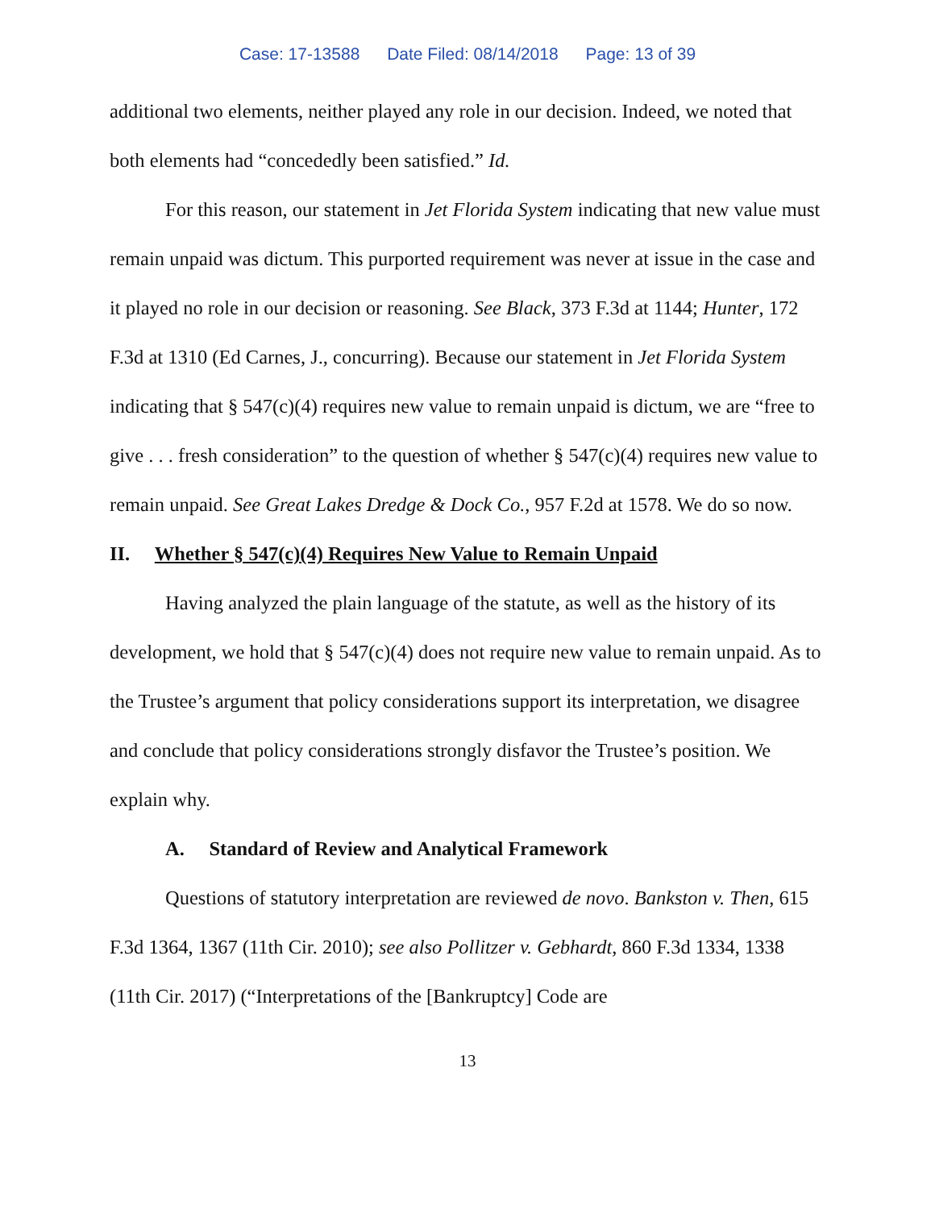Case: 17-13588 Date Filed: 08/14/2018 Page: 13 of 39
additional two elements, neither played any role in our decision. Indeed, we noted that both elements had “concededly been satisfied.” Id.
For this reason, our statement in Jet Florida System indicating that new value must remain unpaid was dictum. This purported requirement was never at issue in the case and it played no role in our decision or reasoning. See Black, 373 F.3d at 1144; Hunter, 172 F.3d at 1310 (Ed Carnes, J., concurring). Because our statement in Jet Florida System indicating that § 547(c)(4) requires new value to remain unpaid is dictum, we are “free to give . . . fresh consideration” to the question of whether § 547(c)(4) requires new value to remain unpaid. See Great Lakes Dredge & Dock Co., 957 F.2d at 1578. We do so now.
II. Whether § 547(c)(4) Requires New Value to Remain Unpaid
Having analyzed the plain language of the statute, as well as the history of its development, we hold that § 547(c)(4) does not require new value to remain unpaid. As to the Trustee’s argument that policy considerations support its interpretation, we disagree and conclude that policy considerations strongly disfavor the Trustee’s position. We explain why.
A. Standard of Review and Analytical Framework
Questions of statutory interpretation are reviewed de novo. Bankston v. Then, 615 F.3d 1364, 1367 (11th Cir. 2010); see also Pollitzer v. Gebhardt, 860 F.3d 1334, 1338 (11th Cir. 2017) (“Interpretations of the [Bankruptcy] Code are
13